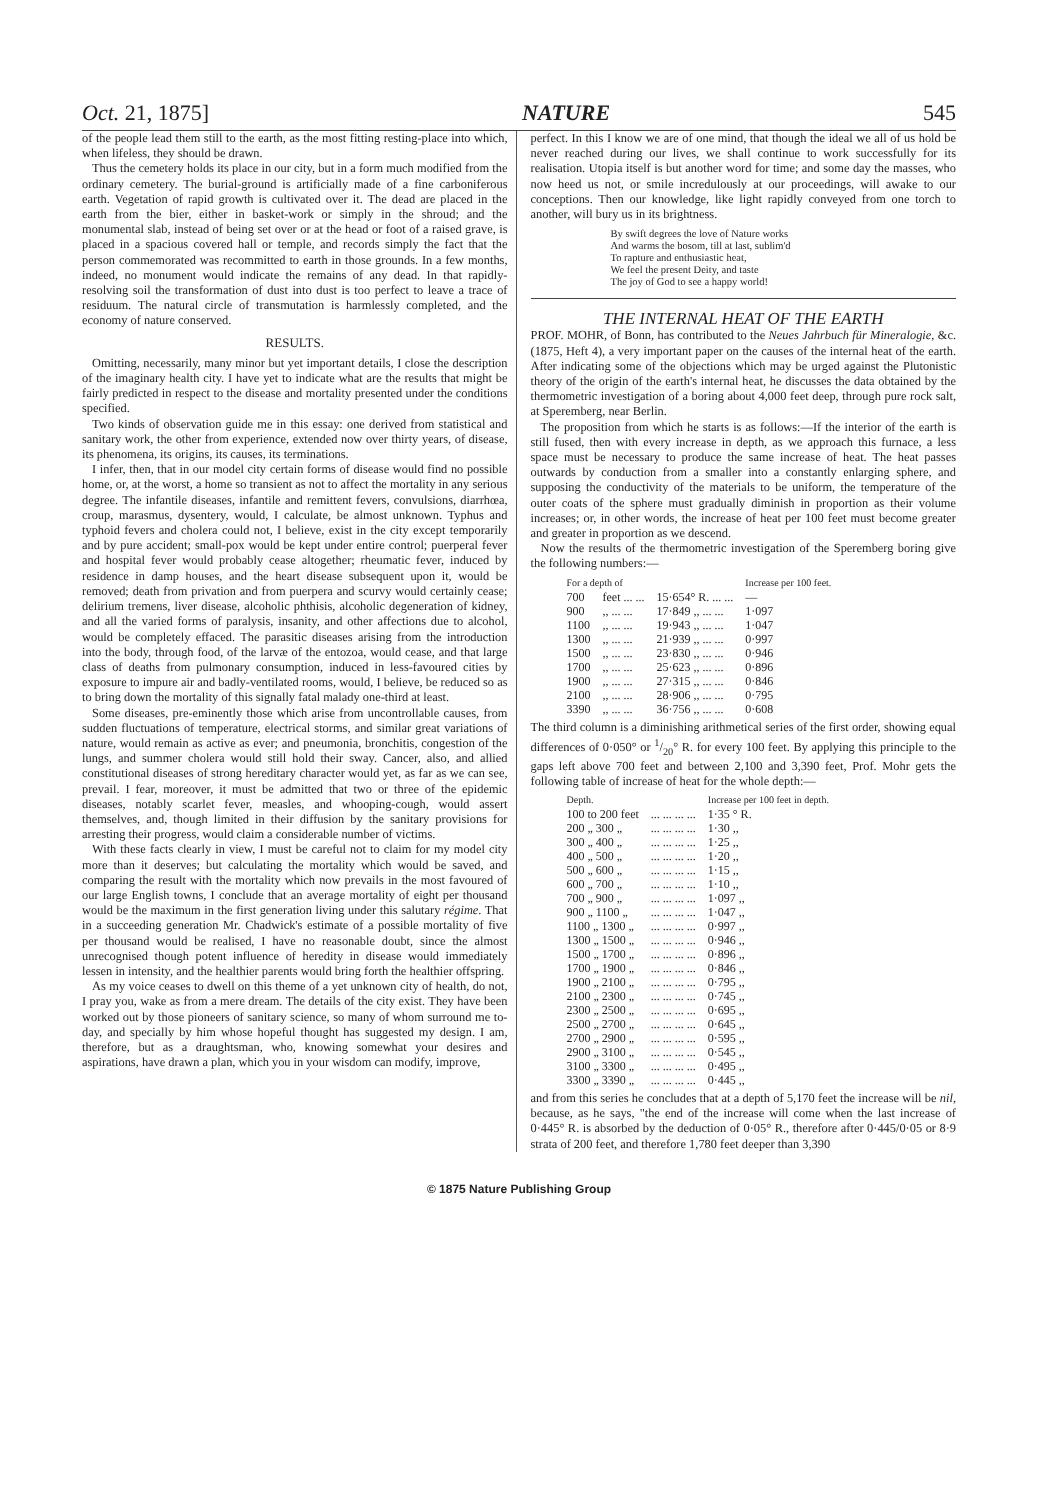Oct. 21, 1875] NATURE 545
of the people lead them still to the earth, as the most fitting resting-place into which, when lifeless, they should be drawn.
Thus the cemetery holds its place in our city, but in a form much modified from the ordinary cemetery. The burial-ground is artificially made of a fine carboniferous earth. Vegetation of rapid growth is cultivated over it. The dead are placed in the earth from the bier, either in basket-work or simply in the shroud; and the monumental slab, instead of being set over or at the head or foot of a raised grave, is placed in a spacious covered hall or temple, and records simply the fact that the person commemorated was recommitted to earth in those grounds. In a few months, indeed, no monument would indicate the remains of any dead. In that rapidly-resolving soil the transformation of dust into dust is too perfect to leave a trace of residuum. The natural circle of transmutation is harmlessly completed, and the economy of nature conserved.
RESULTS.
Omitting, necessarily, many minor but yet important details, I close the description of the imaginary health city. I have yet to indicate what are the results that might be fairly predicted in respect to the disease and mortality presented under the conditions specified.
Two kinds of observation guide me in this essay: one derived from statistical and sanitary work, the other from experience, extended now over thirty years, of disease, its phenomena, its origins, its causes, its terminations.
I infer, then, that in our model city certain forms of disease would find no possible home, or, at the worst, a home so transient as not to affect the mortality in any serious degree. The infantile diseases, infantile and remittent fevers, convulsions, diarrhœa, croup, marasmus, dysentery, would, I calculate, be almost unknown. Typhus and typhoid fevers and cholera could not, I believe, exist in the city except temporarily and by pure accident; small-pox would be kept under entire control; puerperal fever and hospital fever would probably cease altogether; rheumatic fever, induced by residence in damp houses, and the heart disease subsequent upon it, would be removed; death from privation and from puerpera and scurvy would certainly cease; delirium tremens, liver disease, alcoholic phthisis, alcoholic degeneration of kidney, and all the varied forms of paralysis, insanity, and other affections due to alcohol, would be completely effaced. The parasitic diseases arising from the introduction into the body, through food, of the larvæ of the entozoa, would cease, and that large class of deaths from pulmonary consumption, induced in less-favoured cities by exposure to impure air and badly-ventilated rooms, would, I believe, be reduced so as to bring down the mortality of this signally fatal malady one-third at least.
Some diseases, pre-eminently those which arise from uncontrollable causes, from sudden fluctuations of temperature, electrical storms, and similar great variations of nature, would remain as active as ever; and pneumonia, bronchitis, congestion of the lungs, and summer cholera would still hold their sway. Cancer, also, and allied constitutional diseases of strong hereditary character would yet, as far as we can see, prevail. I fear, moreover, it must be admitted that two or three of the epidemic diseases, notably scarlet fever, measles, and whooping-cough, would assert themselves, and, though limited in their diffusion by the sanitary provisions for arresting their progress, would claim a considerable number of victims.
With these facts clearly in view, I must be careful not to claim for my model city more than it deserves; but calculating the mortality which would be saved, and comparing the result with the mortality which now prevails in the most favoured of our large English towns, I conclude that an average mortality of eight per thousand would be the maximum in the first generation living under this salutary régime. That in a succeeding generation Mr. Chadwick's estimate of a possible mortality of five per thousand would be realised, I have no reasonable doubt, since the almost unrecognised though potent influence of heredity in disease would immediately lessen in intensity, and the healthier parents would bring forth the healthier offspring.
As my voice ceases to dwell on this theme of a yet unknown city of health, do not, I pray you, wake as from a mere dream. The details of the city exist. They have been worked out by those pioneers of sanitary science, so many of whom surround me to-day, and specially by him whose hopeful thought has suggested my design. I am, therefore, but as a draughtsman, who, knowing somewhat your desires and aspirations, have drawn a plan, which you in your wisdom can modify, improve,
perfect. In this I know we are of one mind, that though the ideal we all of us hold be never reached during our lives, we shall continue to work successfully for its realisation. Utopia itself is but another word for time; and some day the masses, who now heed us not, or smile incredulously at our proceedings, will awake to our conceptions. Then our knowledge, like light rapidly conveyed from one torch to another, will bury us in its brightness.
By swift degrees the love of Nature works
And warms the bosom, till at last, sublim'd
To rapture and enthusiastic heat,
We feel the present Deity, and taste
The joy of God to see a happy world!
THE INTERNAL HEAT OF THE EARTH
PROF. MOHR, of Bonn, has contributed to the Neues Jahrbuch für Mineralogie, &c. (1875, Heft 4), a very important paper on the causes of the internal heat of the earth. After indicating some of the objections which may be urged against the Plutonistic theory of the origin of the earth's internal heat, he discusses the data obtained by the thermometric investigation of a boring about 4,000 feet deep, through pure rock salt, at Speremberg, near Berlin.
The proposition from which he starts is as follows:—If the interior of the earth is still fused, then with every increase in depth, as we approach this furnace, a less space must be necessary to produce the same increase of heat. The heat passes outwards by conduction from a smaller into a constantly enlarging sphere, and supposing the conductivity of the materials to be uniform, the temperature of the outer coats of the sphere must gradually diminish in proportion as their volume increases; or, in other words, the increase of heat per 100 feet must become greater and greater in proportion as we descend.
Now the results of the thermometric investigation of the Speremberg boring give the following numbers:—
| For a depth of | | | Increase per 100 feet. |
| --- | --- | --- | --- |
| 700 | feet ... ... | 15·654° R. ... ... | — |
| 900 | ,, ... ... | 17·849 ,, ... ... | 1·097 |
| 1100 | ,, ... ... | 19·943 ,, ... ... | 1·047 |
| 1300 | ,, ... ... | 21·939 ,, ... ... | 0·997 |
| 1500 | ,, ... ... | 23·830 ,, ... ... | 0·946 |
| 1700 | ,, ... ... | 25·623 ,, ... ... | 0·896 |
| 1900 | ,, ... ... | 27·315 ,, ... ... | 0·846 |
| 2100 | ,, ... ... | 28·906 ,, ... ... | 0·795 |
| 3390 | ,, ... ... | 36·756 ,, ... ... | 0·608 |
The third column is a diminishing arithmetical series of the first order, showing equal differences of 0·050° or 1/20° R. for every 100 feet. By applying this principle to the gaps left above 700 feet and between 2,100 and 3,390 feet, Prof. Mohr gets the following table of increase of heat for the whole depth:—
| Depth. | | Increase per 100 feet in depth. |
| --- | --- | --- |
| 100 to 200 feet | ... ... ... ... | 1·35 ° R. |
| 200 „ 300 „ | ... ... ... ... | 1·30 ,, |
| 300 „ 400 „ | ... ... ... ... | 1·25 ,, |
| 400 „ 500 „ | ... ... ... ... | 1·20 ,, |
| 500 „ 600 „ | ... ... ... ... | 1·15 ,, |
| 600 „ 700 „ | ... ... ... ... | 1·10 ,, |
| 700 „ 900 „ | ... ... ... ... | 1·097 ,, |
| 900 „ 1100 „ | ... ... ... ... | 1·047 ,, |
| 1100 „ 1300 „ | ... ... ... ... | 0·997 ,, |
| 1300 „ 1500 „ | ... ... ... ... | 0·946 ,, |
| 1500 „ 1700 „ | ... ... ... ... | 0·896 ,, |
| 1700 „ 1900 „ | ... ... ... ... | 0·846 ,, |
| 1900 „ 2100 „ | ... ... ... ... | 0·795 ,, |
| 2100 „ 2300 „ | ... ... ... ... | 0·745 ,, |
| 2300 „ 2500 „ | ... ... ... ... | 0·695 ,, |
| 2500 „ 2700 „ | ... ... ... ... | 0·645 ,, |
| 2700 „ 2900 „ | ... ... ... ... | 0·595 ,, |
| 2900 „ 3100 „ | ... ... ... ... | 0·545 ,, |
| 3100 „ 3300 „ | ... ... ... ... | 0·495 ,, |
| 3300 „ 3390 „ | ... ... ... ... | 0·445 ,, |
and from this series he concludes that at a depth of 5,170 feet the increase will be nil, because, as he says, "the end of the increase will come when the last increase of 0·445° R. is absorbed by the deduction of 0·05° R., therefore after 0·445/0·05 or 8·9 strata of 200 feet, and therefore 1,780 feet deeper than 3,390
© 1875 Nature Publishing Group